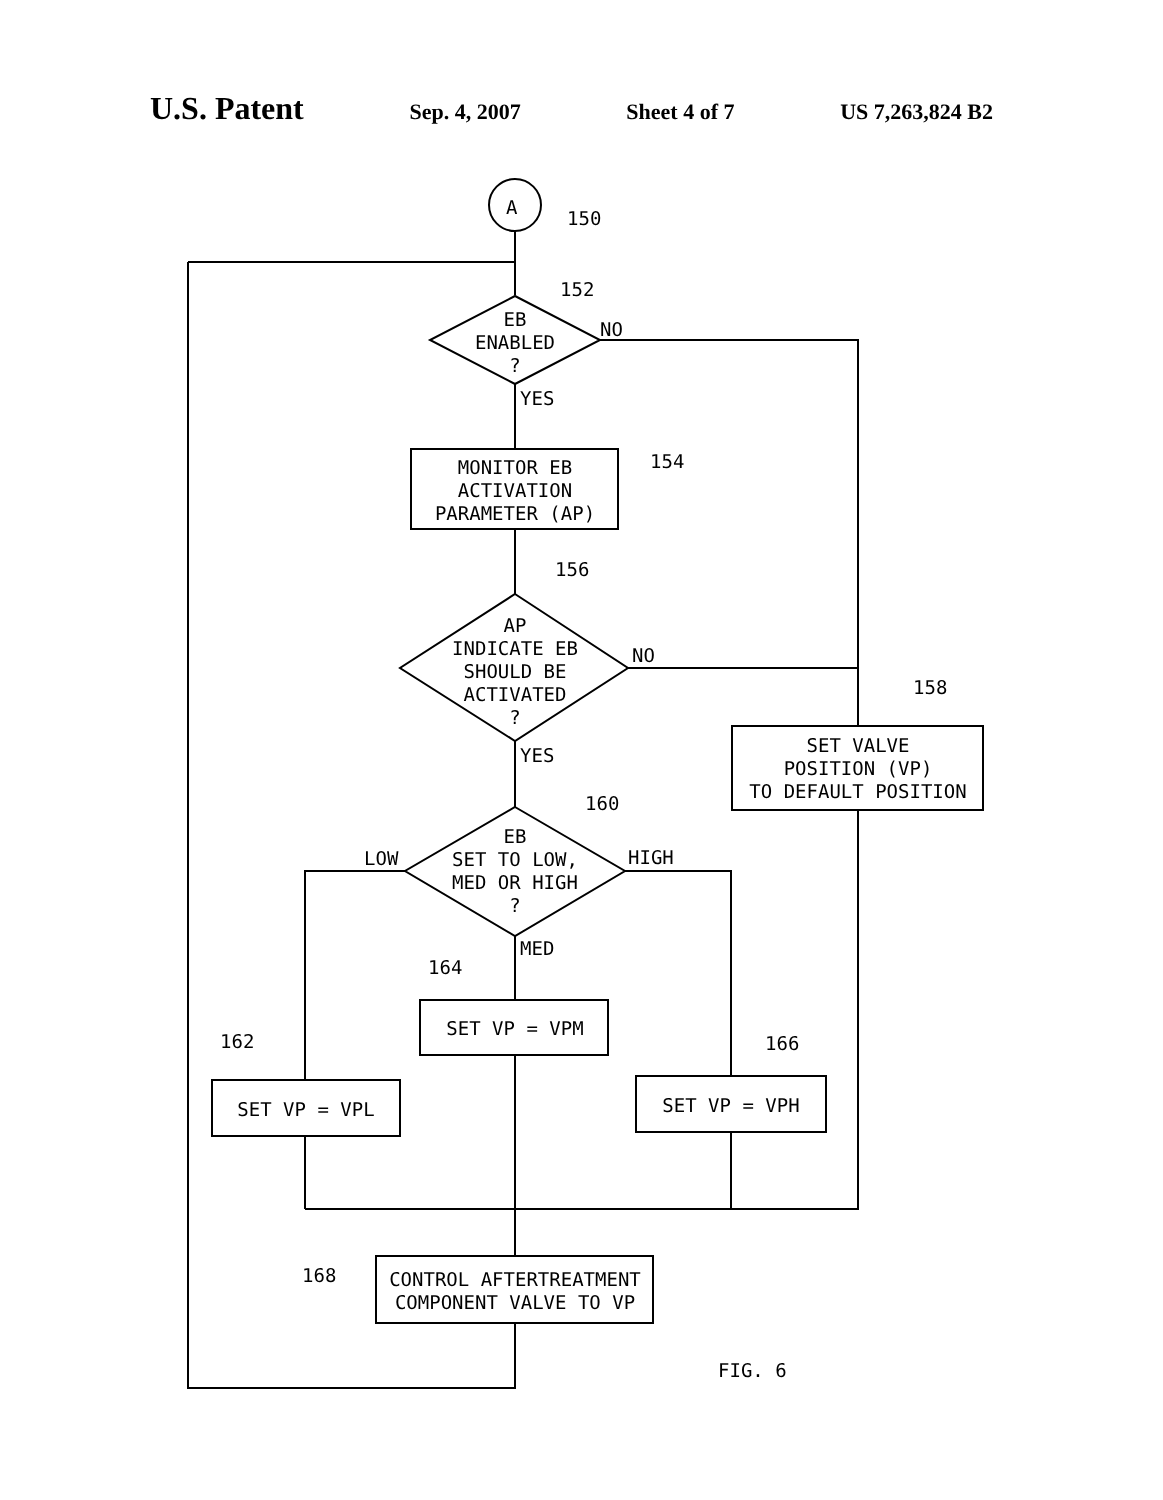U.S. Patent Sep. 4, 2007 Sheet 4 of 7 US 7,263,824 B2
A
150
EB ENABLED ?
152
NO
YES
MONITOR EB ACTIVATION PARAMETER (AP)
154
AP INDICATE EB SHOULD BE ACTIVATED ?
156
NO
158
SET VALVE POSITION (VP) TO DEFAULT POSITION
YES
EB SET TO LOW, MED OR HIGH ?
160
LOW
HIGH
MED
164
SET VP = VPM
162
SET VP = VPL
166
SET VP = VPH
CONTROL AFTERTREATMENT COMPONENT VALVE TO VP
168
FIG. 6